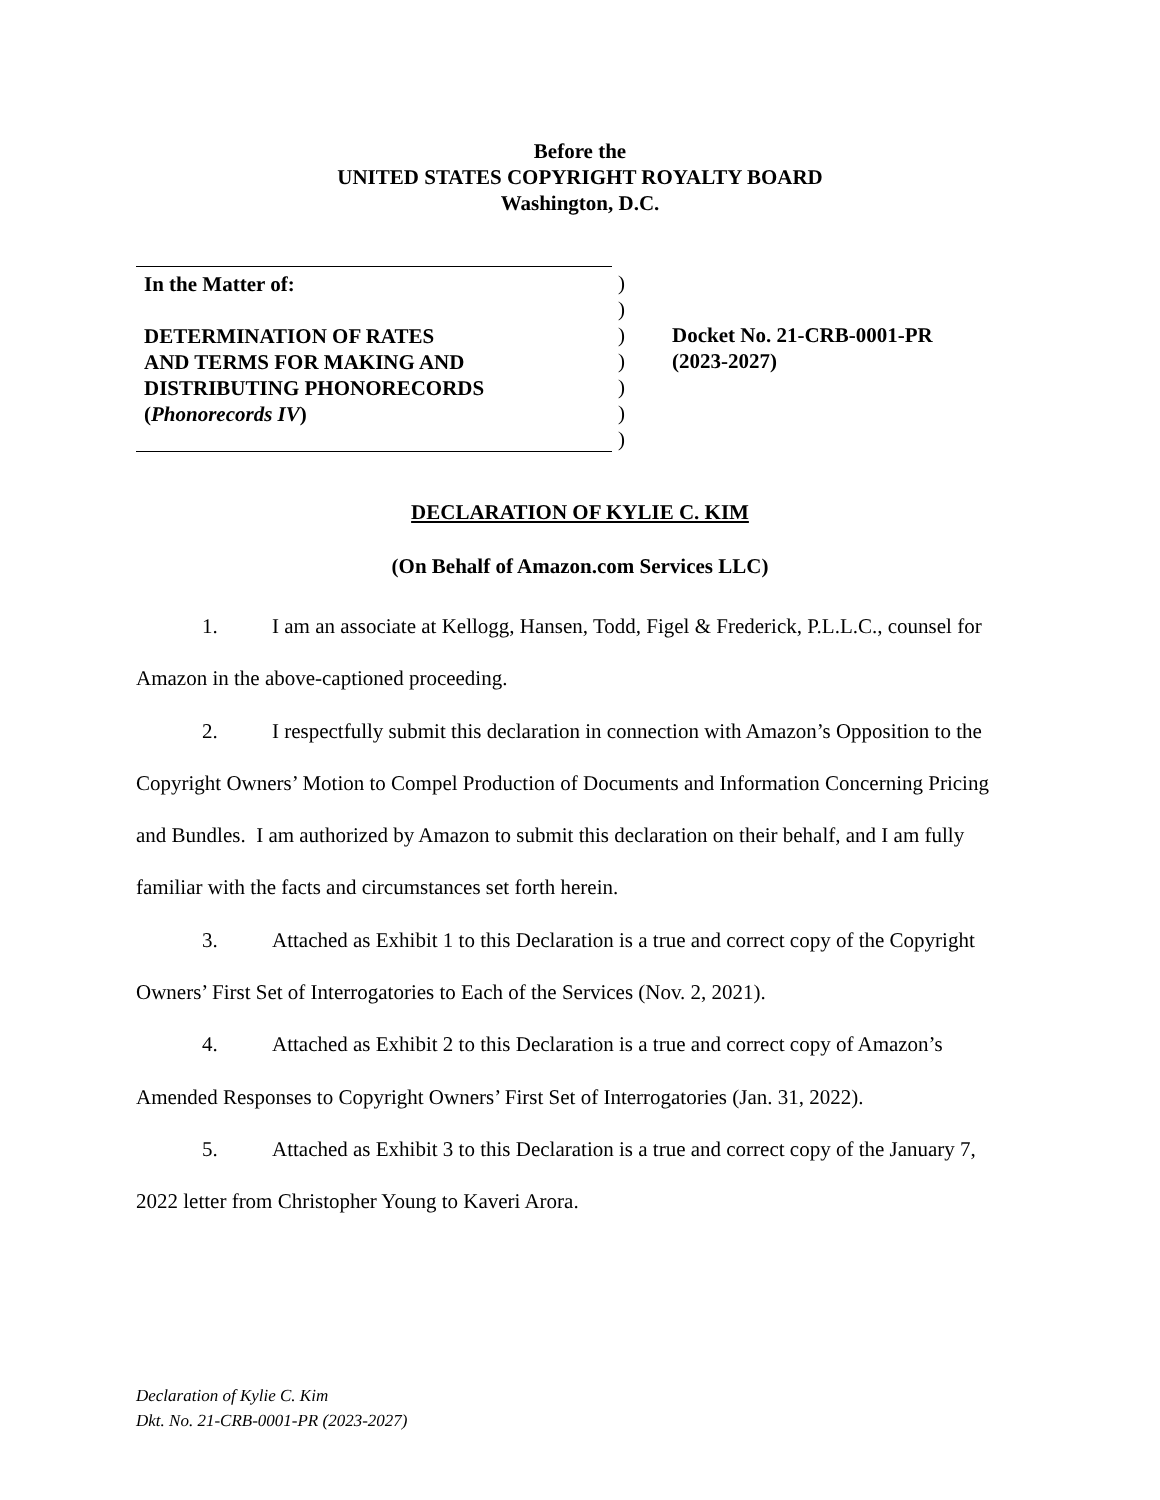Before the
UNITED STATES COPYRIGHT ROYALTY BOARD
Washington, D.C.
In the Matter of:
DETERMINATION OF RATES
AND TERMS FOR MAKING AND
DISTRIBUTING PHONORECORDS
(Phonorecords IV)
)
)
)
)
)
)
)
Docket No. 21-CRB-0001-PR
(2023-2027)
DECLARATION OF KYLIE C. KIM
(On Behalf of Amazon.com Services LLC)
1. I am an associate at Kellogg, Hansen, Todd, Figel & Frederick, P.L.L.C., counsel for Amazon in the above-captioned proceeding.
2. I respectfully submit this declaration in connection with Amazon’s Opposition to the Copyright Owners’ Motion to Compel Production of Documents and Information Concerning Pricing and Bundles. I am authorized by Amazon to submit this declaration on their behalf, and I am fully familiar with the facts and circumstances set forth herein.
3. Attached as Exhibit 1 to this Declaration is a true and correct copy of the Copyright Owners’ First Set of Interrogatories to Each of the Services (Nov. 2, 2021).
4. Attached as Exhibit 2 to this Declaration is a true and correct copy of Amazon’s Amended Responses to Copyright Owners’ First Set of Interrogatories (Jan. 31, 2022).
5. Attached as Exhibit 3 to this Declaration is a true and correct copy of the January 7, 2022 letter from Christopher Young to Kaveri Arora.
Declaration of Kylie C. Kim
Dkt. No. 21-CRB-0001-PR (2023-2027)